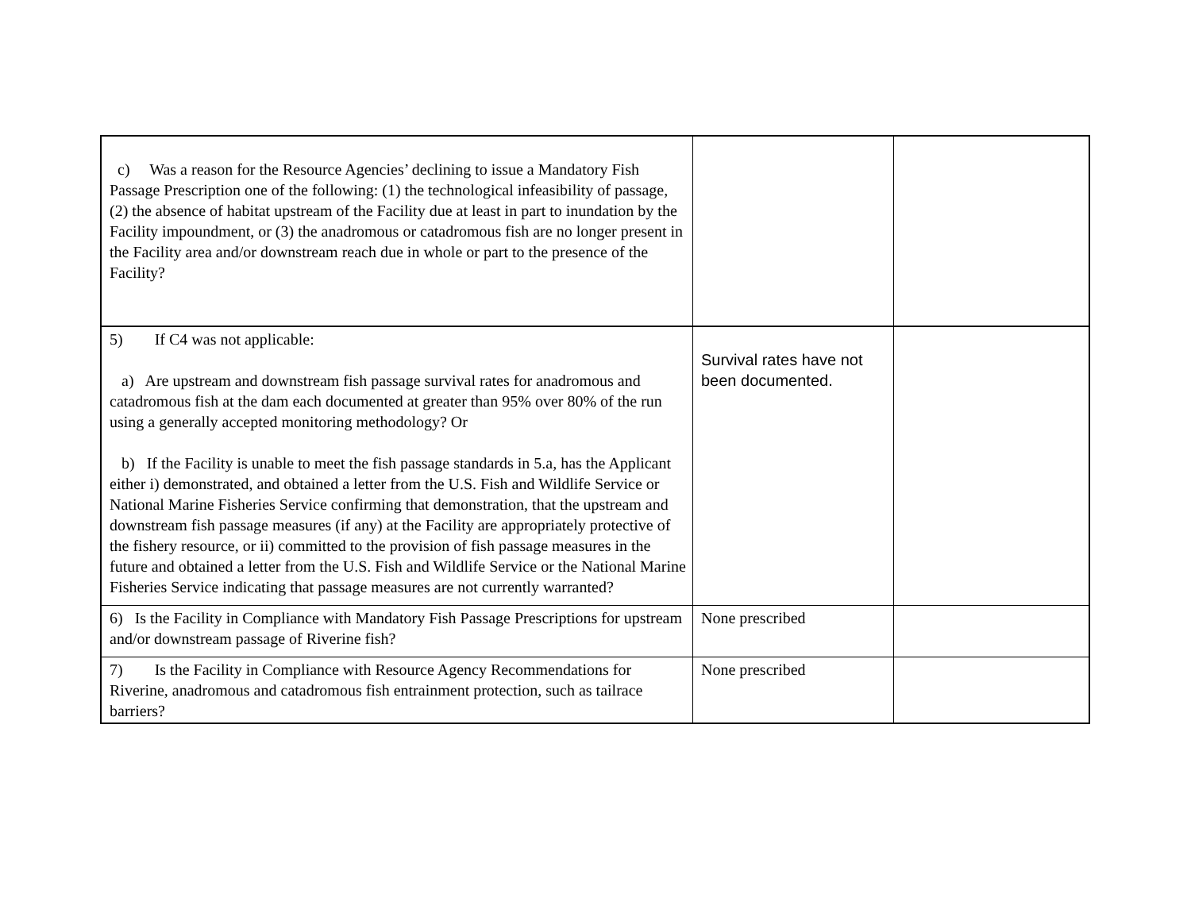| c) Was a reason for the Resource Agencies’ declining to issue a Mandatory Fish Passage Prescription one of the following: (1) the technological infeasibility of passage, (2) the absence of habitat upstream of the Facility due at least in part to inundation by the Facility impoundment, or (3) the anadromous or catadromous fish are no longer present in the Facility area and/or downstream reach due in whole or part to the presence of the Facility? | | |
| 5) If C4 was not applicable: a) Are upstream and downstream fish passage survival rates for anadromous and catadromous fish at the dam each documented at greater than 95% over 80% of the run using a generally accepted monitoring methodology? Or b) If the Facility is unable to meet the fish passage standards in 5.a, has the Applicant either i) demonstrated, and obtained a letter from the U.S. Fish and Wildlife Service or National Marine Fisheries Service confirming that demonstration, that the upstream and downstream fish passage measures (if any) at the Facility are appropriately protective of the fishery resource, or ii) committed to the provision of fish passage measures in the future and obtained a letter from the U.S. Fish and Wildlife Service or the National Marine Fisheries Service indicating that passage measures are not currently warranted? | Survival rates have not been documented. | |
| 6) Is the Facility in Compliance with Mandatory Fish Passage Prescriptions for upstream and/or downstream passage of Riverine fish? | None prescribed | |
| 7) Is the Facility in Compliance with Resource Agency Recommendations for Riverine, anadromous and catadromous fish entrainment protection, such as tailrace barriers? | None prescribed | |